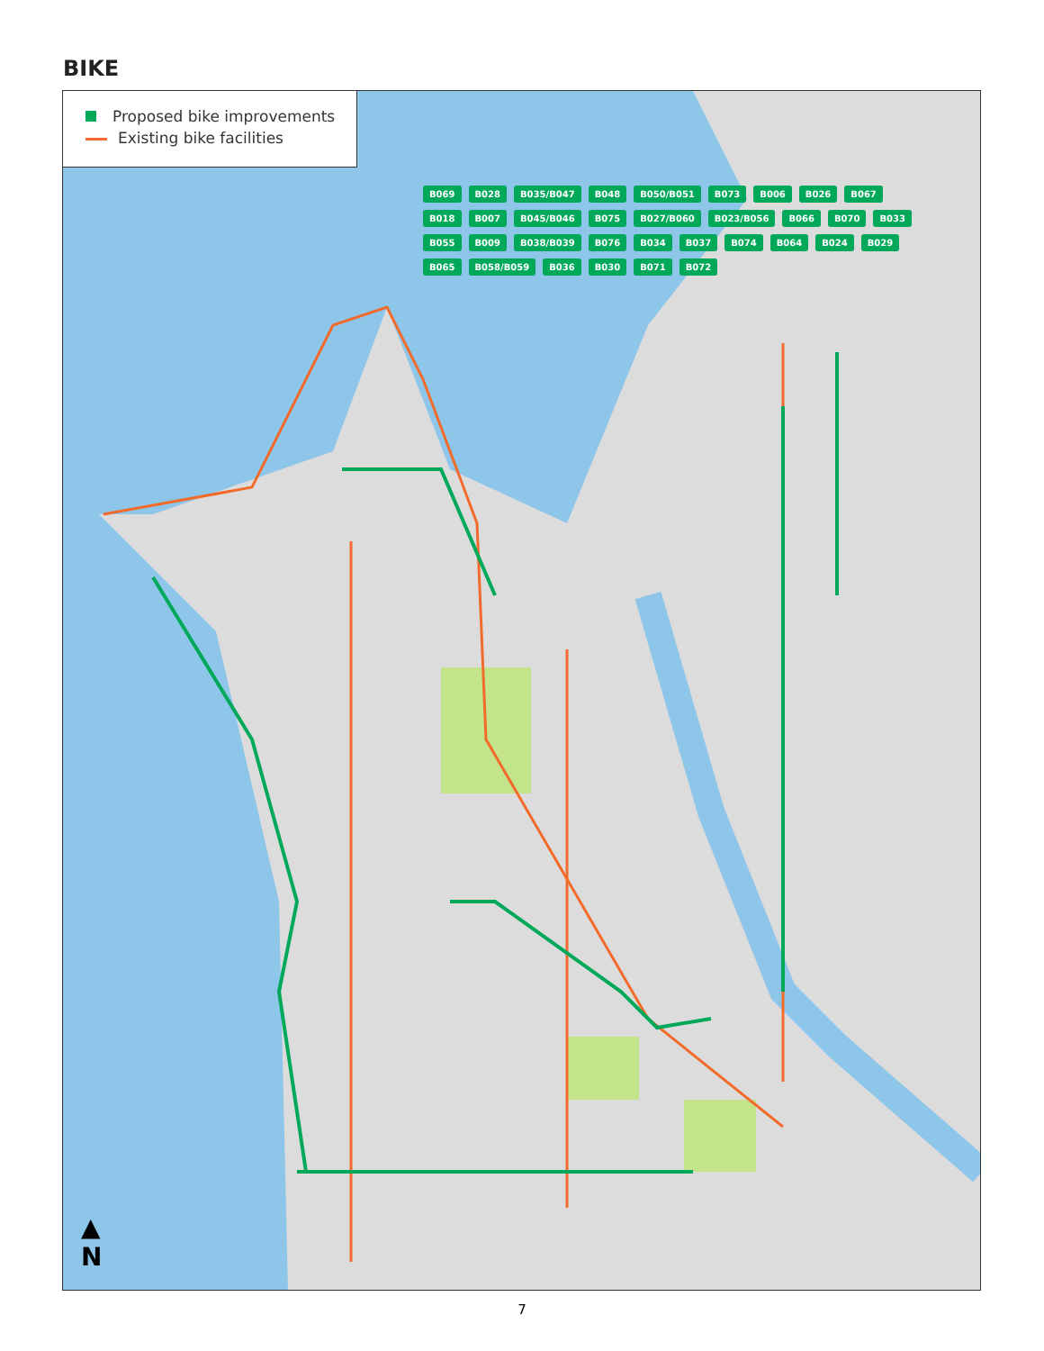BIKE
Proposed bike improvements
Existing bike facilities
B069 B028 B035/B047 B048 B050/B051 B073 B006 B026 B067 B018 B007 B045/B046 B075 B027/B060 B023/B056 B066 B070 B033 B055 B009 B038/B039 B076 B034 B037 B074 B064 B024 B029 B065 B058/B059 B036 B030 B071 B072
▲
N
7